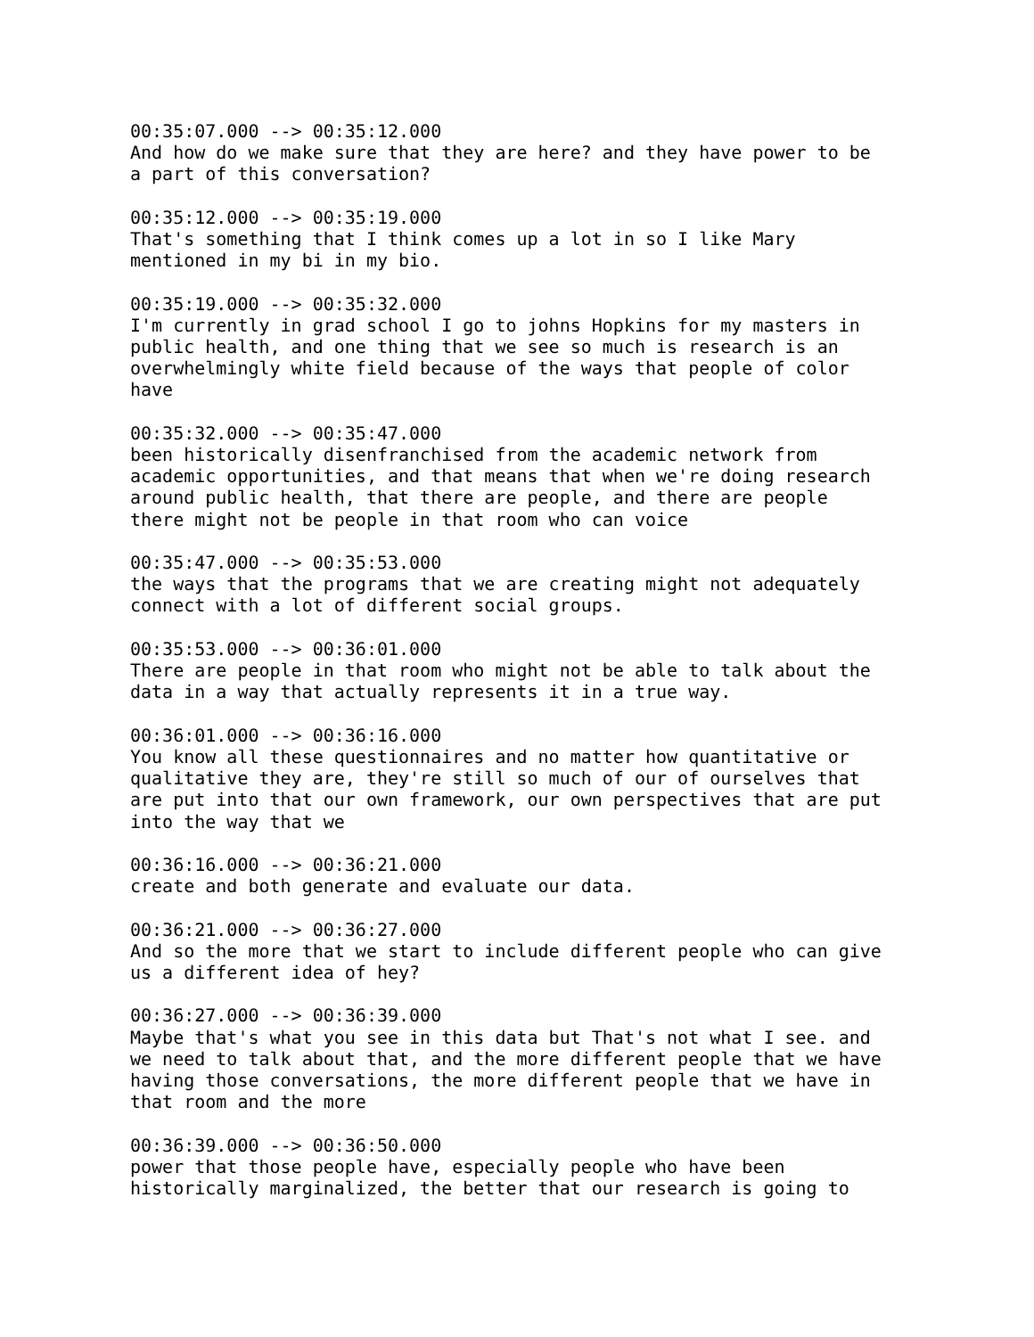00:35:07.000 --> 00:35:12.000 And how do we make sure that they are here? and they have power to be a part of this conversation? 00:35:12.000 --> 00:35:19.000 That's something that I think comes up a lot in so I like Mary mentioned in my bi in my bio. 00:35:19.000 --> 00:35:32.000 I'm currently in grad school I go to johns Hopkins for my masters in public health, and one thing that we see so much is research is an overwhelmingly white field because of the ways that people of color have 00:35:32.000 --> 00:35:47.000 been historically disenfranchised from the academic network from academic opportunities, and that means that when we're doing research around public health, that there are people, and there are people there might not be people in that room who can voice 00:35:47.000 --> 00:35:53.000 the ways that the programs that we are creating might not adequately connect with a lot of different social groups. 00:35:53.000 --> 00:36:01.000 There are people in that room who might not be able to talk about the data in a way that actually represents it in a true way. 00:36:01.000 --> 00:36:16.000 You know all these questionnaires and no matter how quantitative or qualitative they are, they're still so much of our of ourselves that are put into that our own framework, our own perspectives that are put into the way that we 00:36:16.000 --> 00:36:21.000 create and both generate and evaluate our data. 00:36:21.000 --> 00:36:27.000 And so the more that we start to include different people who can give us a different idea of hey? 00:36:27.000 --> 00:36:39.000 Maybe that's what you see in this data but That's not what I see. and we need to talk about that, and the more different people that we have having those conversations, the more different people that we have in that room and the more 00:36:39.000 --> 00:36:50.000 power that those people have, especially people who have been historically marginalized, the better that our research is going to